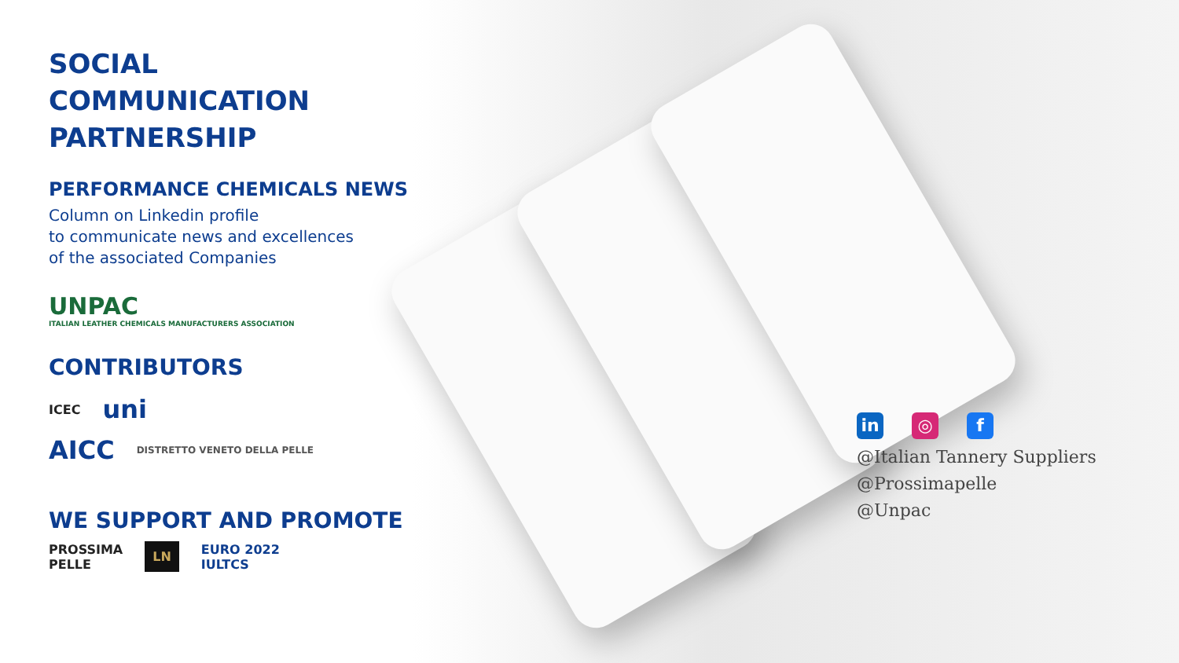SOCIAL
COMMUNICATION
PARTNERSHIP
PERFORMANCE CHEMICALS NEWS
Column on Linkedin profile
to communicate news and excellences
of the associated Companies
UNPAC
ITALIAN LEATHER CHEMICALS MANUFACTURERS ASSOCIATION
CONTRIBUTORS
ICEC uni
AICC DISTRETTO VENETO DELLA PELLE
WE SUPPORT AND PROMOTE
PROSSIMA
PELLE LN EURO 2022
IULTCS
in ◎ f
@Italian Tannery Suppliers
@Prossimapelle
@Unpac